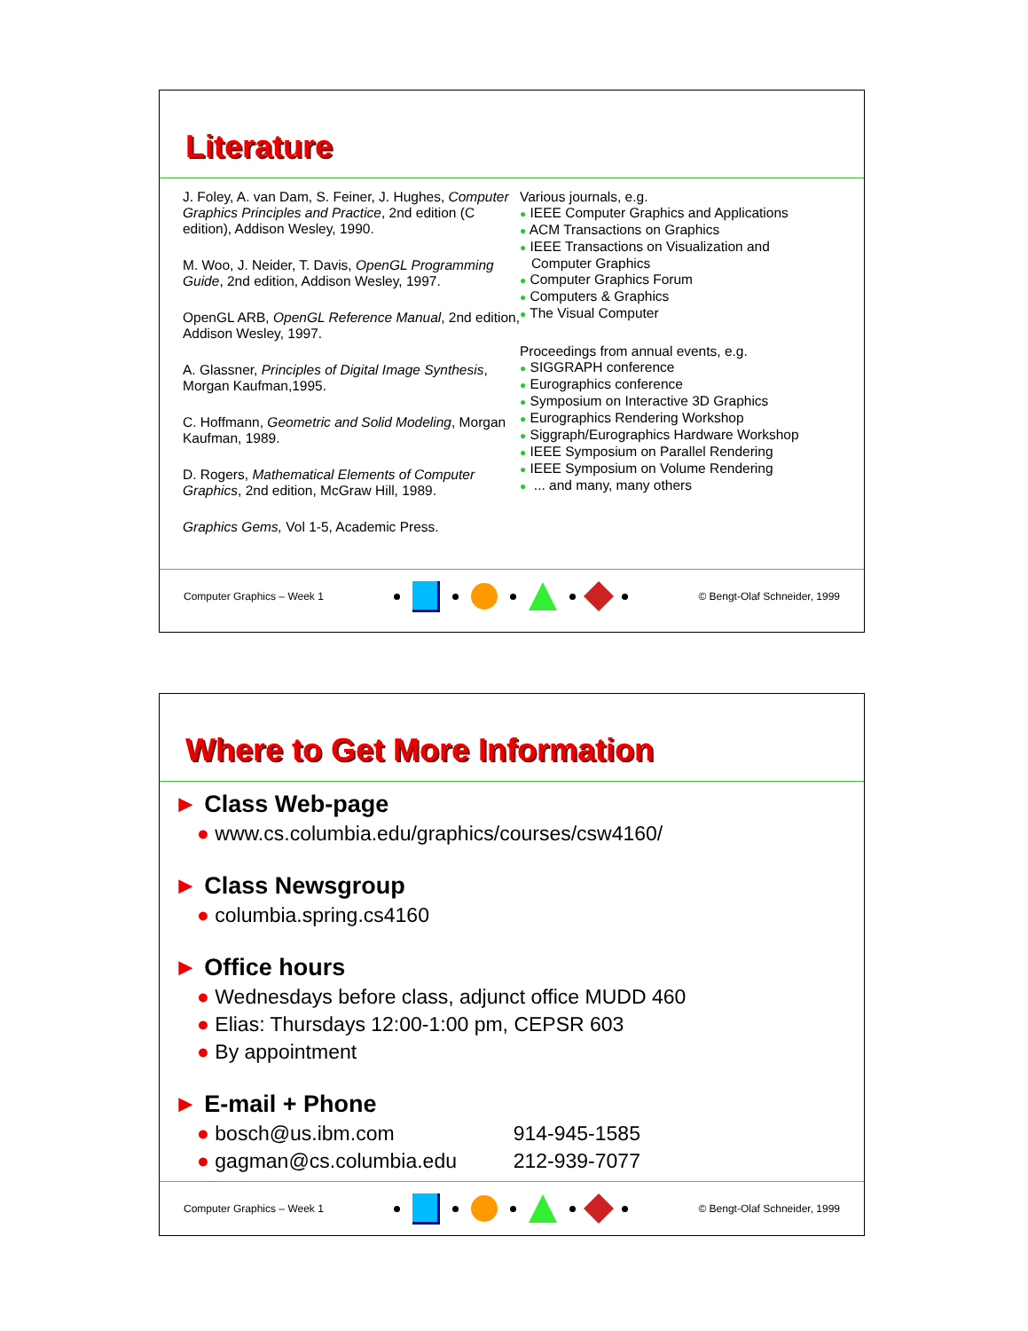Literature
J. Foley, A. van Dam, S. Feiner, J. Hughes, Computer Graphics Principles and Practice, 2nd edition (C edition), Addison Wesley, 1990.
M. Woo, J. Neider, T. Davis, OpenGL Programming Guide, 2nd edition, Addison Wesley, 1997.
OpenGL ARB, OpenGL Reference Manual, 2nd edition, Addison Wesley, 1997.
A. Glassner, Principles of Digital Image Synthesis, Morgan Kaufman,1995.
C. Hoffmann, Geometric and Solid Modeling, Morgan Kaufman, 1989.
D. Rogers, Mathematical Elements of Computer Graphics, 2nd edition, McGraw Hill, 1989.
Graphics Gems, Vol 1-5, Academic Press.
Various journals, e.g.
● IEEE Computer Graphics and Applications
● ACM Transactions on Graphics
● IEEE Transactions on Visualization and
Computer Graphics
● Computer Graphics Forum
● Computers & Graphics
● The Visual Computer
Proceedings from annual events, e.g.
● SIGGRAPH conference
● Eurographics conference
● Symposium on Interactive 3D Graphics
● Eurographics Rendering Workshop
● Siggraph/Eurographics Hardware Workshop
● IEEE Symposium on Parallel Rendering
● IEEE Symposium on Volume Rendering
● ... and many, many others
Computer Graphics – Week 1 © Bengt-Olaf Schneider, 1999
Where to Get More Information
► Class Web-page
● www.cs.columbia.edu/graphics/courses/csw4160/
► Class Newsgroup
● columbia.spring.cs4160
► Office hours
● Wednesdays before class, adjunct office MUDD 460
● Elias: Thursdays 12:00-1:00 pm, CEPSR 603
● By appointment
► E-mail + Phone
● bosch@us.ibm.com 914-945-1585
● gagman@cs.columbia.edu 212-939-7077
Computer Graphics – Week 1 © Bengt-Olaf Schneider, 1999